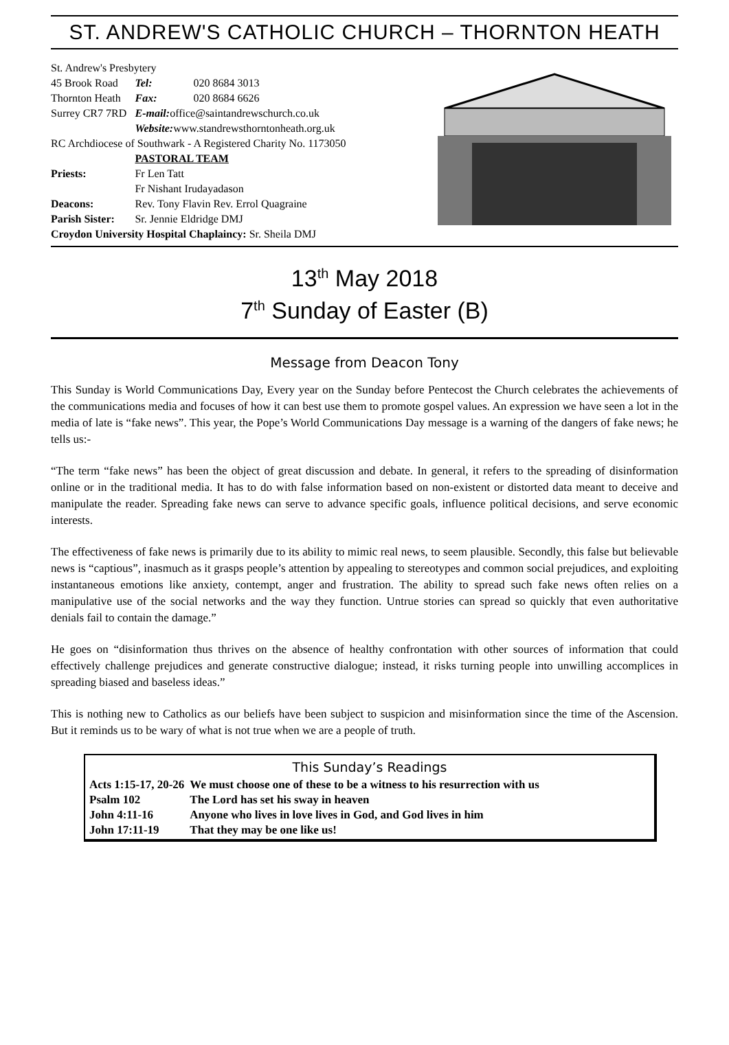ST. ANDREW'S CATHOLIC CHURCH – THORNTON HEATH
| St. Andrew's Presbytery | | |
| 45 Brook Road | Tel: | 020 8684 3013 |
| Thornton Heath | Fax: | 020 8684 6626 |
| Surrey CR7 7RD | E-mail: office@saintandrewschurch.co.uk | |
| | Website: www.standrewsthorntonheath.org.uk | |
| RC Archdiocese of Southwark - A Registered Charity No. 1173050 | | |
| | PASTORAL TEAM | |
| Priests: | Fr Len Tatt | |
| | Fr Nishant Irudayadason | |
| Deacons: | Rev. Tony Flavin Rev. Errol Quagraine | |
| Parish Sister: | Sr. Jennie Eldridge DMJ | |
| Croydon University Hospital Chaplaincy: Sr. Sheila DMJ | | |
13<sup>th</sup> May 2018
7<sup>th</sup> Sunday of Easter (B)
Message from Deacon Tony
This Sunday is World Communications Day, Every year on the Sunday before Pentecost the Church celebrates the achievements of the communications media and focuses of how it can best use them to promote gospel values. An expression we have seen a lot in the media of late is “fake news”. This year, the Pope’s World Communications Day message is a warning of the dangers of fake news; he tells us:-
“The term “fake news” has been the object of great discussion and debate. In general, it refers to the spreading of disinformation online or in the traditional media. It has to do with false information based on non-existent or distorted data meant to deceive and manipulate the reader. Spreading fake news can serve to advance specific goals, influence political decisions, and serve economic interests.
The effectiveness of fake news is primarily due to its ability to mimic real news, to seem plausible. Secondly, this false but believable news is “captious”, inasmuch as it grasps people’s attention by appealing to stereotypes and common social prejudices, and exploiting instantaneous emotions like anxiety, contempt, anger and frustration. The ability to spread such fake news often relies on a manipulative use of the social networks and the way they function. Untrue stories can spread so quickly that even authoritative denials fail to contain the damage.”
He goes on “disinformation thus thrives on the absence of healthy confrontation with other sources of information that could effectively challenge prejudices and generate constructive dialogue; instead, it risks turning people into unwilling accomplices in spreading biased and baseless ideas.”
This is nothing new to Catholics as our beliefs have been subject to suspicion and misinformation since the time of the Ascension. But it reminds us to be wary of what is not true when we are a people of truth.
This Sunday’s Readings
| Acts 1:15-17, 20-26 | We must choose one of these to be a witness to his resurrection with us |
| Psalm 102 | The Lord has set his sway in heaven |
| John 4:11-16 | Anyone who lives in love lives in God, and God lives in him |
| John 17:11-19 | That they may be one like us! |